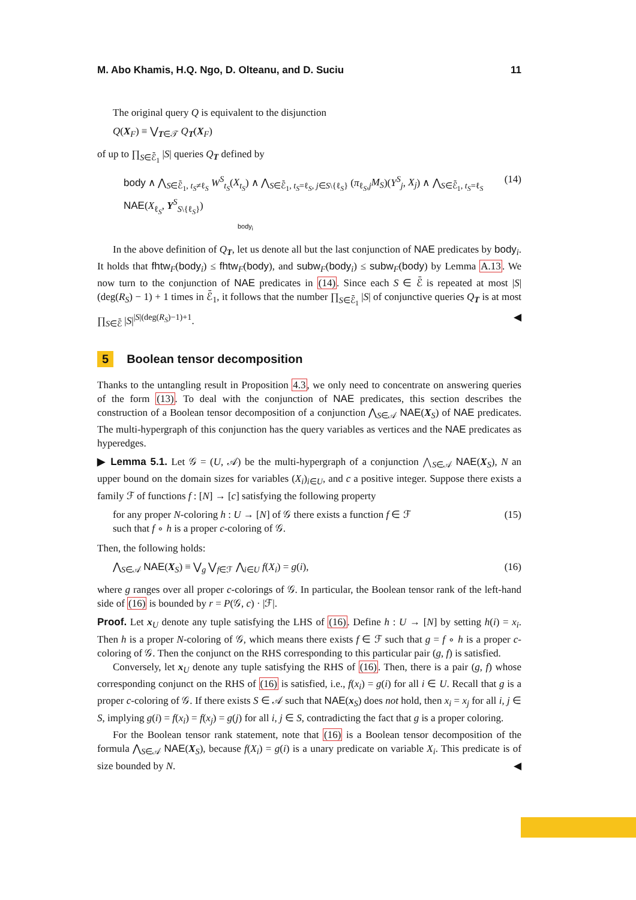M. Abo Khamis, H.Q. Ngo, D. Olteanu, and D. Suciu 11
The original query Q is equivalent to the disjunction
Q(X<sub>F</sub>) ≡ ⋁<sub>T∈𝒯</sub> Q<sub>T</sub>(X<sub>F</sub>)
of up to ∏<sub>S∈ℰ̄<sub>1</sub></sub> |S| queries Q<sub>T</sub> defined by
body ∧ ⋀<sub>S∈ℰ̄<sub>1</sub>, t<sub>S</sub>≠ℓ<sub>S</sub></sub> W<sup>S</sup><sub>t<sub>S</sub></sub>(X<sub>t<sub>S</sub></sub>) ∧ ⋀<sub>S∈ℰ̄<sub>1</sub>, t<sub>S</sub>=ℓ<sub>S</sub>, j∈S\{ℓ<sub>S</sub>}</sub> (π<sub>ℓ<sub>S</sub>,j</sub>M<sub>S</sub>)(Y<sup>S</sup><sub>j</sub>, X<sub>j</sub>) ∧ ⋀<sub>S∈ℰ̄<sub>1</sub>, t<sub>S</sub>=ℓ<sub>S</sub></sub> NAE(X<sub>ℓ<sub>S</sub></sub>, Y<sup>S</sup><sub>S\{ℓ<sub>S</sub>}</sub>)
body<sub>i</sub> (14)
In the above definition of Q<sub>T</sub>, let us denote all but the last conjunction of NAE predicates by body<sub>i</sub>. It holds that fhtw<sub>F</sub>(body<sub>i</sub>) ≤ fhtw<sub>F</sub>(body), and subw<sub>F</sub>(body<sub>i</sub>) ≤ subw<sub>F</sub>(body) by Lemma A.13. We now turn to the conjunction of NAE predicates in (14). Since each S ∈ ℰ̄ is repeated at most |S|(deg(R<sub>S</sub>) − 1) + 1 times in ℰ̄<sub>1</sub>, it follows that the number ∏<sub>S∈ℰ̄<sub>1</sub></sub> |S| of conjunctive queries Q<sub>T</sub> is at most ∏<sub>S∈ℰ̄</sub> |S|<sup>|S|(deg(R<sub>S</sub>)−1)+1</sup>. ◀
5 Boolean tensor decomposition
Thanks to the untangling result in Proposition 4.3, we only need to concentrate on answering queries of the form (13). To deal with the conjunction of NAE predicates, this section describes the construction of a Boolean tensor decomposition of a conjunction ⋀<sub>S∈𝒜</sub> NAE(X<sub>S</sub>) of NAE predicates. The multi-hypergraph of this conjunction has the query variables as vertices and the NAE predicates as hyperedges.
▶ Lemma 5.1. Let 𝒢 = (U, 𝒜) be the multi-hypergraph of a conjunction ⋀<sub>S∈𝒜</sub> NAE(X<sub>S</sub>), N an upper bound on the domain sizes for variables (X<sub>i</sub>)<sub>i∈U</sub>, and c a positive integer. Suppose there exists a family ℱ of functions f : [N] → [c] satisfying the following property
for any proper N-coloring h : U → [N] of 𝒢 there exists a function f ∈ ℱ
such that f ∘ h is a proper c-coloring of 𝒢. (15)
Then, the following holds:
⋀<sub>S∈𝒜</sub> NAE(X<sub>S</sub>) ≡ ⋁<sub>g</sub> ⋁<sub>f∈ℱ</sub> ⋀<sub>i∈U</sub> f(X<sub>i</sub>) = g(i), (16)
where g ranges over all proper c-colorings of 𝒢. In particular, the Boolean tensor rank of the left-hand side of (16) is bounded by r = P(𝒢, c) · |ℱ|.
Proof. Let x<sub>U</sub> denote any tuple satisfying the LHS of (16). Define h : U → [N] by setting h(i) = x<sub>i</sub>. Then h is a proper N-coloring of 𝒢, which means there exists f ∈ ℱ such that g = f ∘ h is a proper c-coloring of 𝒢. Then the conjunct on the RHS corresponding to this particular pair (g, f) is satisfied.
Conversely, let x<sub>U</sub> denote any tuple satisfying the RHS of (16). Then, there is a pair (g, f) whose corresponding conjunct on the RHS of (16) is satisfied, i.e., f(x<sub>i</sub>) = g(i) for all i ∈ U. Recall that g is a proper c-coloring of 𝒢. If there exists S ∈ 𝒜 such that NAE(x<sub>S</sub>) does not hold, then x<sub>i</sub> = x<sub>j</sub> for all i, j ∈ S, implying g(i) = f(x<sub>i</sub>) = f(x<sub>j</sub>) = g(j) for all i, j ∈ S, contradicting the fact that g is a proper coloring.
For the Boolean tensor rank statement, note that (16) is a Boolean tensor decomposition of the formula ⋀<sub>S∈𝒜</sub> NAE(X<sub>S</sub>), because f(X<sub>i</sub>) = g(i) is a unary predicate on variable X<sub>i</sub>. This predicate is of size bounded by N. ◀